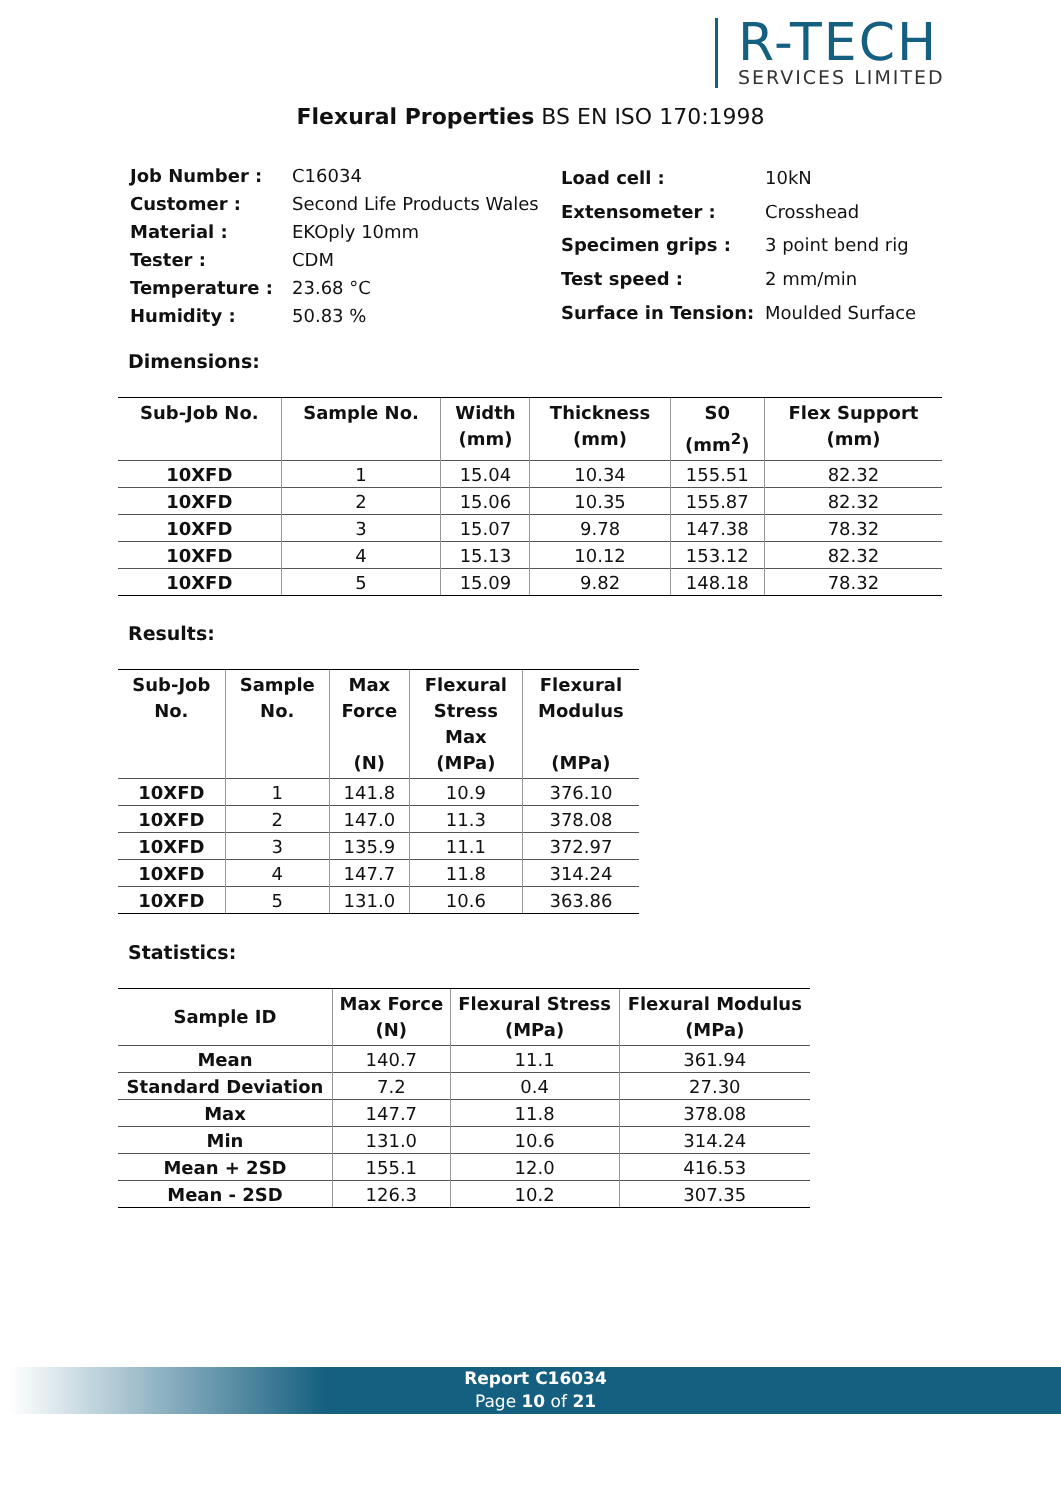R-TECH
SERVICES LIMITED
Flexural Properties BS EN ISO 170:1998
| Job Number : | C16034 |
| Customer : | Second Life Products Wales |
| Material : | EKOply 10mm |
| Tester : | CDM |
| Temperature : | 23.68 °C |
| Humidity : | 50.83 % |
| Load cell : | 10kN |
| Extensometer : | Crosshead |
| Specimen grips : | 3 point bend rig |
| Test speed : | 2 mm/min |
| Surface in Tension: | Moulded Surface |
Dimensions:
| Sub-Job No. | Sample No. | Width (mm) | Thickness (mm) | S0 (mm<sup>2</sup>) | Flex Support (mm) |
| --- | --- | --- | --- | --- | --- |
| 10XFD | 1 | 15.04 | 10.34 | 155.51 | 82.32 |
| 10XFD | 2 | 15.06 | 10.35 | 155.87 | 82.32 |
| 10XFD | 3 | 15.07 | 9.78 | 147.38 | 78.32 |
| 10XFD | 4 | 15.13 | 10.12 | 153.12 | 82.32 |
| 10XFD | 5 | 15.09 | 9.82 | 148.18 | 78.32 |
Results:
| Sub-Job No. | Sample No. | Max Force (N) | Flexural Stress Max (MPa) | Flexural Modulus (MPa) |
| --- | --- | --- | --- | --- |
| 10XFD | 1 | 141.8 | 10.9 | 376.10 |
| 10XFD | 2 | 147.0 | 11.3 | 378.08 |
| 10XFD | 3 | 135.9 | 11.1 | 372.97 |
| 10XFD | 4 | 147.7 | 11.8 | 314.24 |
| 10XFD | 5 | 131.0 | 10.6 | 363.86 |
Statistics:
| Sample ID | Max Force (N) | Flexural Stress (MPa) | Flexural Modulus (MPa) |
| --- | --- | --- | --- |
| Mean | 140.7 | 11.1 | 361.94 |
| Standard Deviation | 7.2 | 0.4 | 27.30 |
| Max | 147.7 | 11.8 | 378.08 |
| Min | 131.0 | 10.6 | 314.24 |
| Mean + 2SD | 155.1 | 12.0 | 416.53 |
| Mean - 2SD | 126.3 | 10.2 | 307.35 |
Report C16034
Page 10 of 21